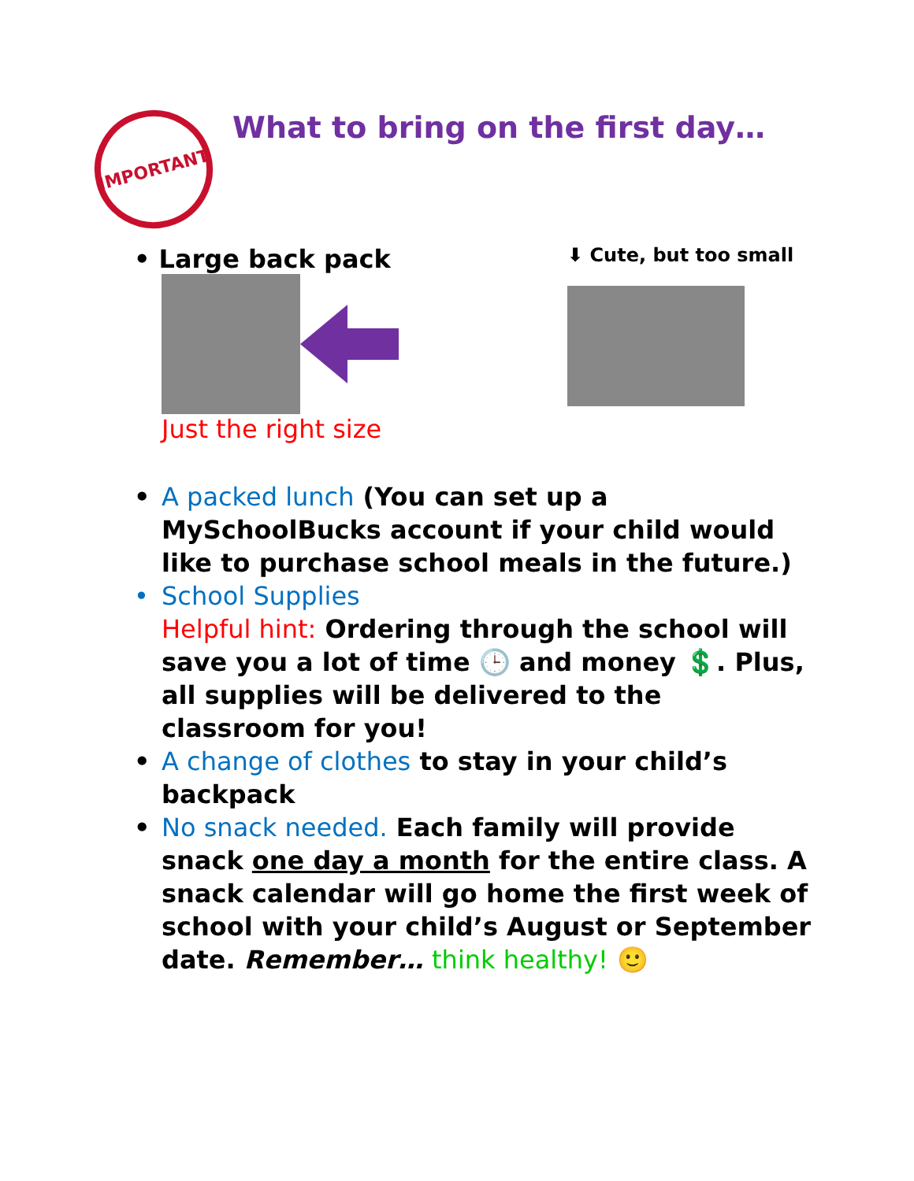IMPORTANT
What to bring on the first day…
• Large back pack
Just the right size
⬇ Cute, but too small
• A packed lunch (You can set up a MySchoolBucks account if your child would like to purchase school meals in the future.)
• School Supplies
Helpful hint: Ordering through the school will save you a lot of time 🕒 and money 💲. Plus, all supplies will be delivered to the classroom for you!
• A change of clothes to stay in your child’s backpack
• No snack needed. Each family will provide snack one day a month for the entire class. A snack calendar will go home the first week of school with your child’s August or September date. Remember… think healthy! 🙂